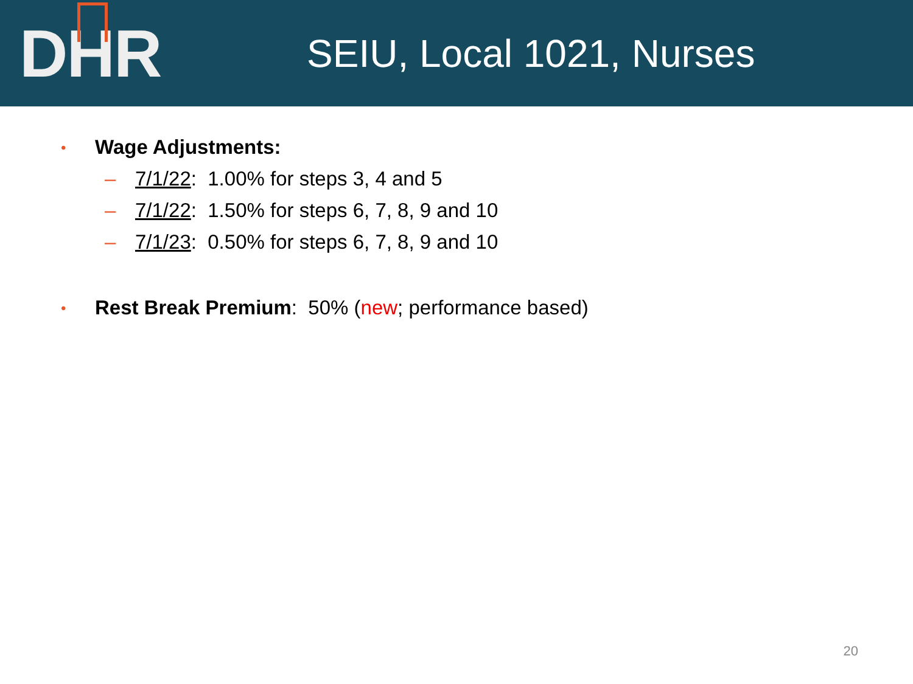D H R
SEIU, Local 1021, Nurses
• Wage Adjustments:
– 7/1/22: 1.00% for steps 3, 4 and 5
– 7/1/22: 1.50% for steps 6, 7, 8, 9 and 10
– 7/1/23: 0.50% for steps 6, 7, 8, 9 and 10
• Rest Break Premium: 50% (new; performance based)
20